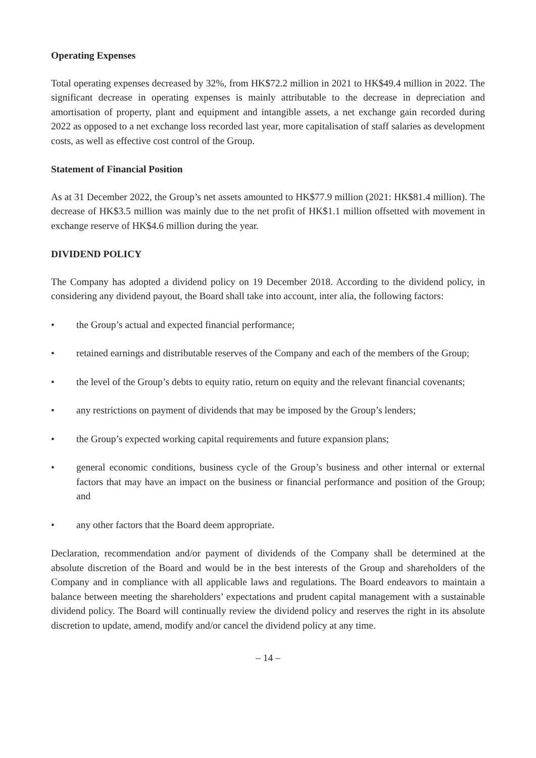Operating Expenses
Total operating expenses decreased by 32%, from HK$72.2 million in 2021 to HK$49.4 million in 2022. The significant decrease in operating expenses is mainly attributable to the decrease in depreciation and amortisation of property, plant and equipment and intangible assets, a net exchange gain recorded during 2022 as opposed to a net exchange loss recorded last year, more capitalisation of staff salaries as development costs, as well as effective cost control of the Group.
Statement of Financial Position
As at 31 December 2022, the Group’s net assets amounted to HK$77.9 million (2021: HK$81.4 million). The decrease of HK$3.5 million was mainly due to the net profit of HK$1.1 million offsetted with movement in exchange reserve of HK$4.6 million during the year.
DIVIDEND POLICY
The Company has adopted a dividend policy on 19 December 2018. According to the dividend policy, in considering any dividend payout, the Board shall take into account, inter alia, the following factors:
• the Group’s actual and expected financial performance;
• retained earnings and distributable reserves of the Company and each of the members of the Group;
• the level of the Group’s debts to equity ratio, return on equity and the relevant financial covenants;
• any restrictions on payment of dividends that may be imposed by the Group’s lenders;
• the Group’s expected working capital requirements and future expansion plans;
• general economic conditions, business cycle of the Group’s business and other internal or external factors that may have an impact on the business or financial performance and position of the Group; and
• any other factors that the Board deem appropriate.
Declaration, recommendation and/or payment of dividends of the Company shall be determined at the absolute discretion of the Board and would be in the best interests of the Group and shareholders of the Company and in compliance with all applicable laws and regulations. The Board endeavors to maintain a balance between meeting the shareholders’ expectations and prudent capital management with a sustainable dividend policy. The Board will continually review the dividend policy and reserves the right in its absolute discretion to update, amend, modify and/or cancel the dividend policy at any time.
– 14 –